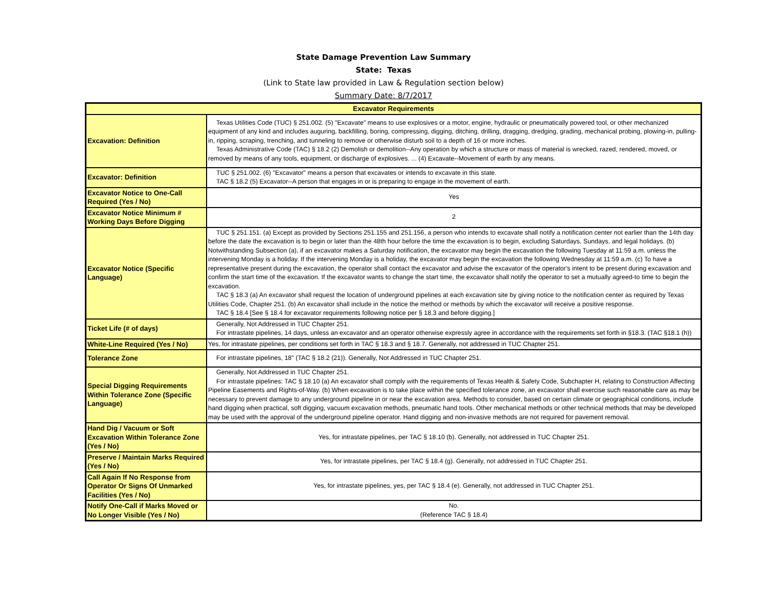State Damage Prevention Law Summary
State: Texas
(Link to State law provided in Law & Regulation section below)
Summary Date: 8/7/2017
| Excavator Requirements | |
| --- | --- |
| Excavation: Definition | Texas Utilities Code (TUC) § 251.002. (5) "Excavate" means to use explosives or a motor, engine, hydraulic or pneumatically powered tool, or other mechanized equipment of any kind and includes auguring, backfilling, boring, compressing, digging, ditching, drilling, dragging, dredging, grading, mechanical probing, plowing-in, pulling-in, ripping, scraping, trenching, and tunneling to remove or otherwise disturb soil to a depth of 16 or more inches. Texas Administrative Code (TAC) § 18.2 (2) Demolish or demolition--Any operation by which a structure or mass of material is wrecked, razed, rendered, moved, or removed by means of any tools, equipment, or discharge of explosives. ... (4) Excavate--Movement of earth by any means. |
| Excavator: Definition | TUC § 251.002. (6) "Excavator" means a person that excavates or intends to excavate in this state. TAC § 18.2 (5) Excavator--A person that engages in or is preparing to engage in the movement of earth. |
| Excavator Notice to One-Call Required (Yes / No) | Yes |
| Excavator Notice Minimum # Working Days Before Digging | 2 |
| Excavator Notice (Specific Language) | TUC § 251.151. (a) Except as provided by Sections 251.155 and 251.156, a person who intends to excavate shall notify a notification center not earlier than the 14th day before the date the excavation is to begin or later than the 48th hour before the time the excavation is to begin, excluding Saturdays, Sundays, and legal holidays. (b) Notwithstanding Subsection (a), if an excavator makes a Saturday notification, the excavator may begin the excavation the following Tuesday at 11:59 a.m. unless the intervening Monday is a holiday. If the intervening Monday is a holiday, the excavator may begin the excavation the following Wednesday at 11:59 a.m. (c) To have a representative present during the excavation, the operator shall contact the excavator and advise the excavator of the operator's intent to be present during excavation and confirm the start time of the excavation. If the excavator wants to change the start time, the excavator shall notify the operator to set a mutually agreed-to time to begin the excavation. TAC § 18.3 (a) An excavator shall request the location of underground pipelines at each excavation site by giving notice to the notification center as required by Texas Utilities Code, Chapter 251. (b) An excavator shall include in the notice the method or methods by which the excavator will receive a positive response. TAC § 18.4 [See § 18.4 for excavator requirements following notice per § 18.3 and before digging.] |
| Ticket Life (# of days) | Generally, Not Addressed in TUC Chapter 251. For intrastate pipelines, 14 days, unless an excavator and an operator otherwise expressly agree in accordance with the requirements set forth in §18.3. (TAC §18.1 (h)) |
| White-Line Required (Yes / No) | Yes, for intrastate pipelines, per conditions set forth in TAC § 18.3 and § 18.7. Generally, not addressed in TUC Chapter 251. |
| Tolerance Zone | For intrastate pipelines, 18" (TAC § 18.2 (21)). Generally, Not Addressed in TUC Chapter 251. |
| Special Digging Requirements Within Tolerance Zone (Specific Language) | Generally, Not Addressed in TUC Chapter 251. For intrastate pipelines: TAC § 18.10 (a) An excavator shall comply with the requirements of Texas Health & Safety Code, Subchapter H, relating to Construction Affecting Pipeline Easements and Rights-of-Way. (b) When excavation is to take place within the specified tolerance zone, an excavator shall exercise such reasonable care as may be necessary to prevent damage to any underground pipeline in or near the excavation area. Methods to consider, based on certain climate or geographical conditions, include hand digging when practical, soft digging, vacuum excavation methods, pneumatic hand tools. Other mechanical methods or other technical methods that may be developed may be used with the approval of the underground pipeline operator. Hand digging and non-invasive methods are not required for pavement removal. |
| Hand Dig / Vacuum or Soft Excavation Within Tolerance Zone (Yes / No) | Yes, for intrastate pipelines, per TAC § 18.10 (b). Generally, not addressed in TUC Chapter 251. |
| Preserve / Maintain Marks Required (Yes / No) | Yes, for intrastate pipelines, per TAC § 18.4 (g). Generally, not addressed in TUC Chapter 251. |
| Call Again If No Response from Operator Or Signs Of Unmarked Facilities (Yes / No) | Yes, for intrastate pipelines, yes, per TAC § 18.4 (e). Generally, not addressed in TUC Chapter 251. |
| Notify One-Call if Marks Moved or No Longer Visible (Yes / No) | No. (Reference TAC § 18.4) |